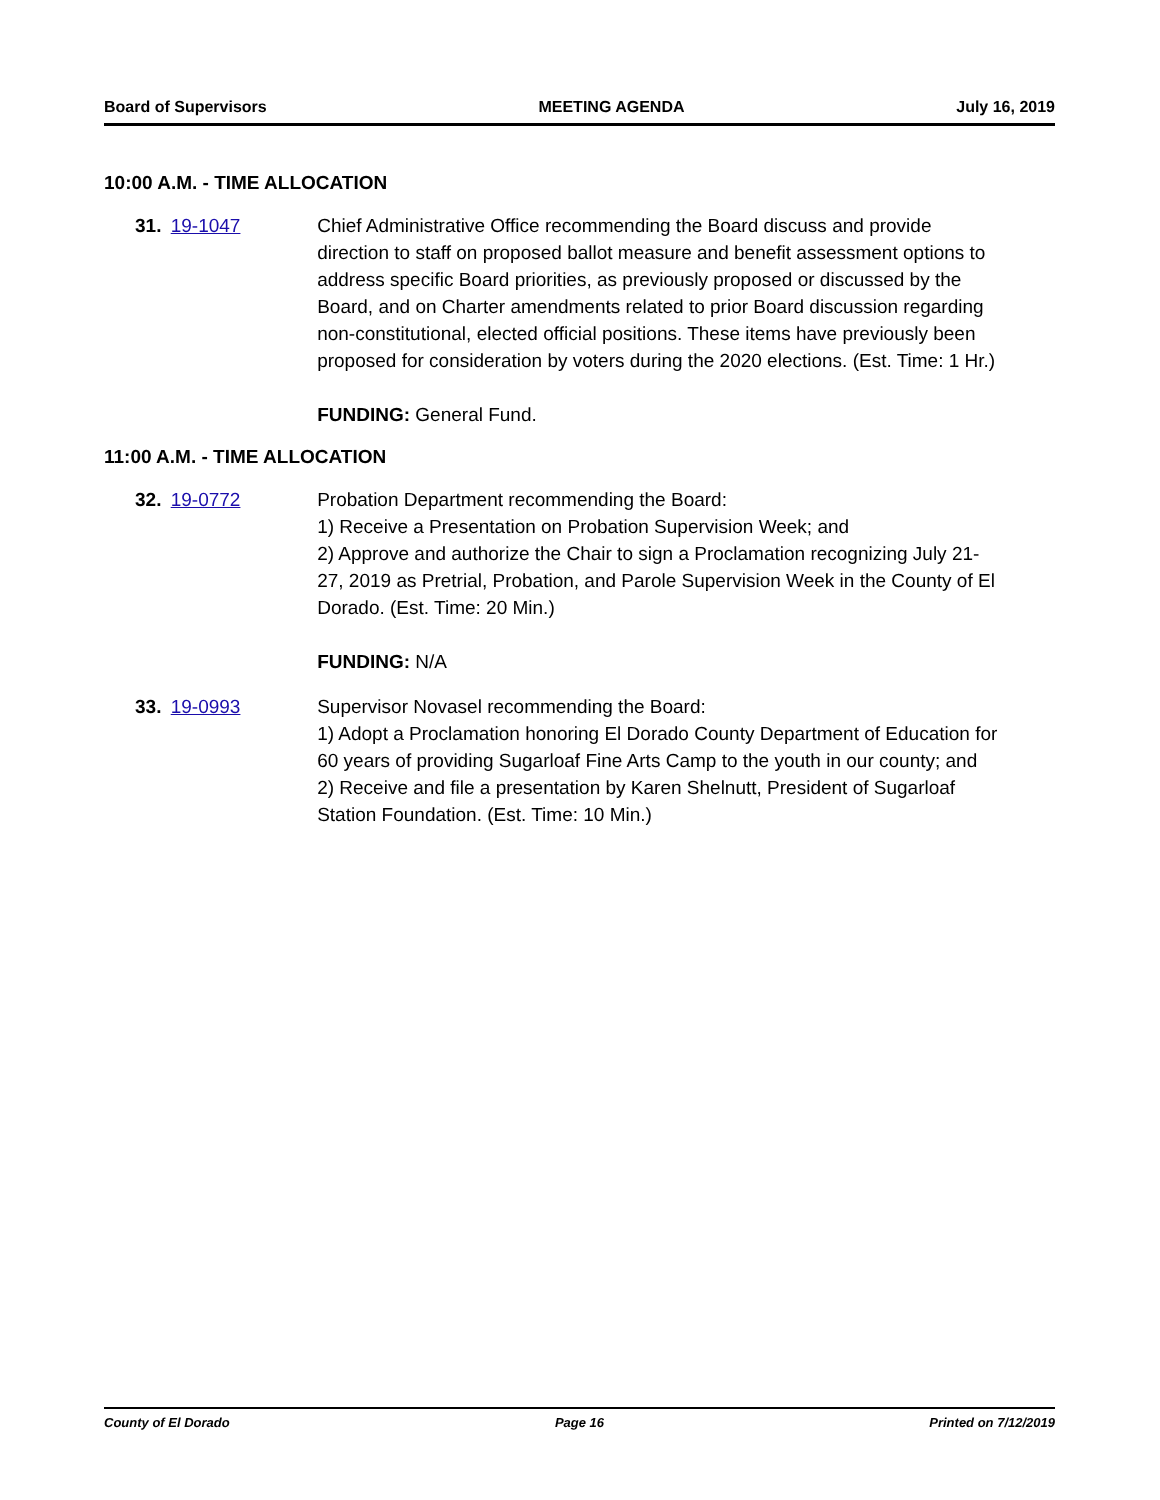Board of Supervisors MEETING AGENDA July 16, 2019
10:00 A.M. - TIME ALLOCATION
31. 19-1047 Chief Administrative Office recommending the Board discuss and provide direction to staff on proposed ballot measure and benefit assessment options to address specific Board priorities, as previously proposed or discussed by the Board, and on Charter amendments related to prior Board discussion regarding non-constitutional, elected official positions. These items have previously been proposed for consideration by voters during the 2020 elections. (Est. Time: 1 Hr.)
FUNDING: General Fund.
11:00 A.M. - TIME ALLOCATION
32. 19-0772 Probation Department recommending the Board:
1) Receive a Presentation on Probation Supervision Week; and
2) Approve and authorize the Chair to sign a Proclamation recognizing July 21-27, 2019 as Pretrial, Probation, and Parole Supervision Week in the County of El Dorado. (Est. Time: 20 Min.)
FUNDING: N/A
33. 19-0993 Supervisor Novasel recommending the Board:
1) Adopt a Proclamation honoring El Dorado County Department of Education for 60 years of providing Sugarloaf Fine Arts Camp to the youth in our county; and
2) Receive and file a presentation by Karen Shelnutt, President of Sugarloaf Station Foundation. (Est. Time: 10 Min.)
County of El Dorado Page 16 Printed on 7/12/2019